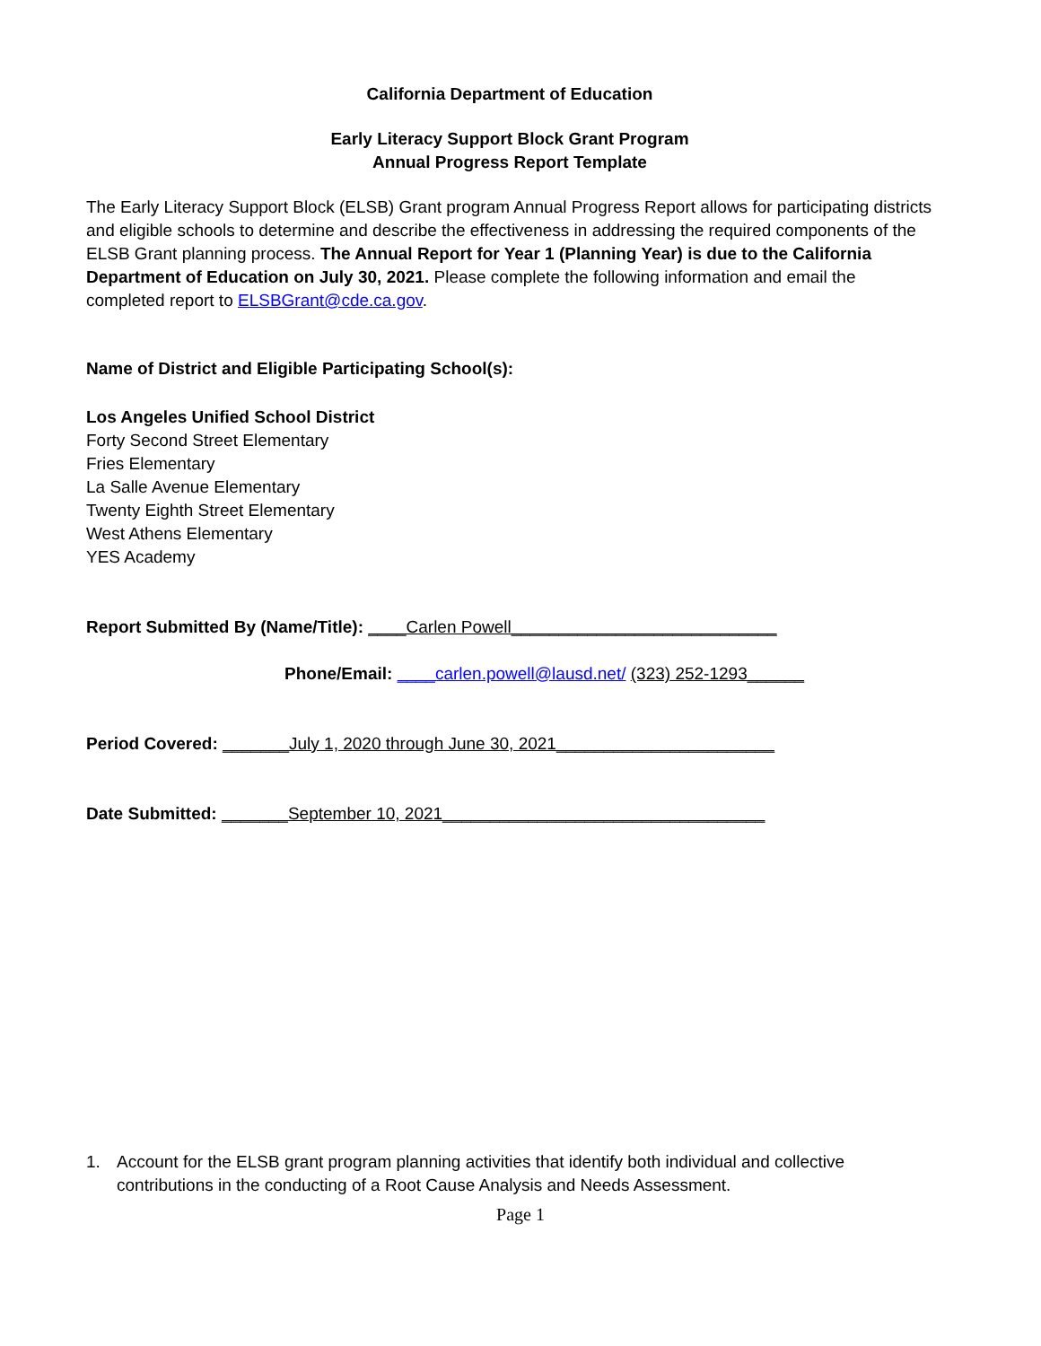California Department of Education
Early Literacy Support Block Grant Program
Annual Progress Report Template
The Early Literacy Support Block (ELSB) Grant program Annual Progress Report allows for participating districts and eligible schools to determine and describe the effectiveness in addressing the required components of the ELSB Grant planning process. The Annual Report for Year 1 (Planning Year) is due to the California Department of Education on July 30, 2021. Please complete the following information and email the completed report to ELSBGrant@cde.ca.gov.
Name of District and Eligible Participating School(s):
Los Angeles Unified School District
Forty Second Street Elementary
Fries Elementary
La Salle Avenue Elementary
Twenty Eighth Street Elementary
West Athens Elementary
YES Academy
Report Submitted By (Name/Title): ____Carlen Powell____________________________
Phone/Email: ____carlen.powell@lausd.net/ (323) 252-1293______
Period Covered: _______July 1, 2020 through June 30, 2021_______________________
Date Submitted: _______September 10, 2021__________________________________
1. Account for the ELSB grant program planning activities that identify both individual and collective contributions in the conducting of a Root Cause Analysis and Needs Assessment.
Page 1